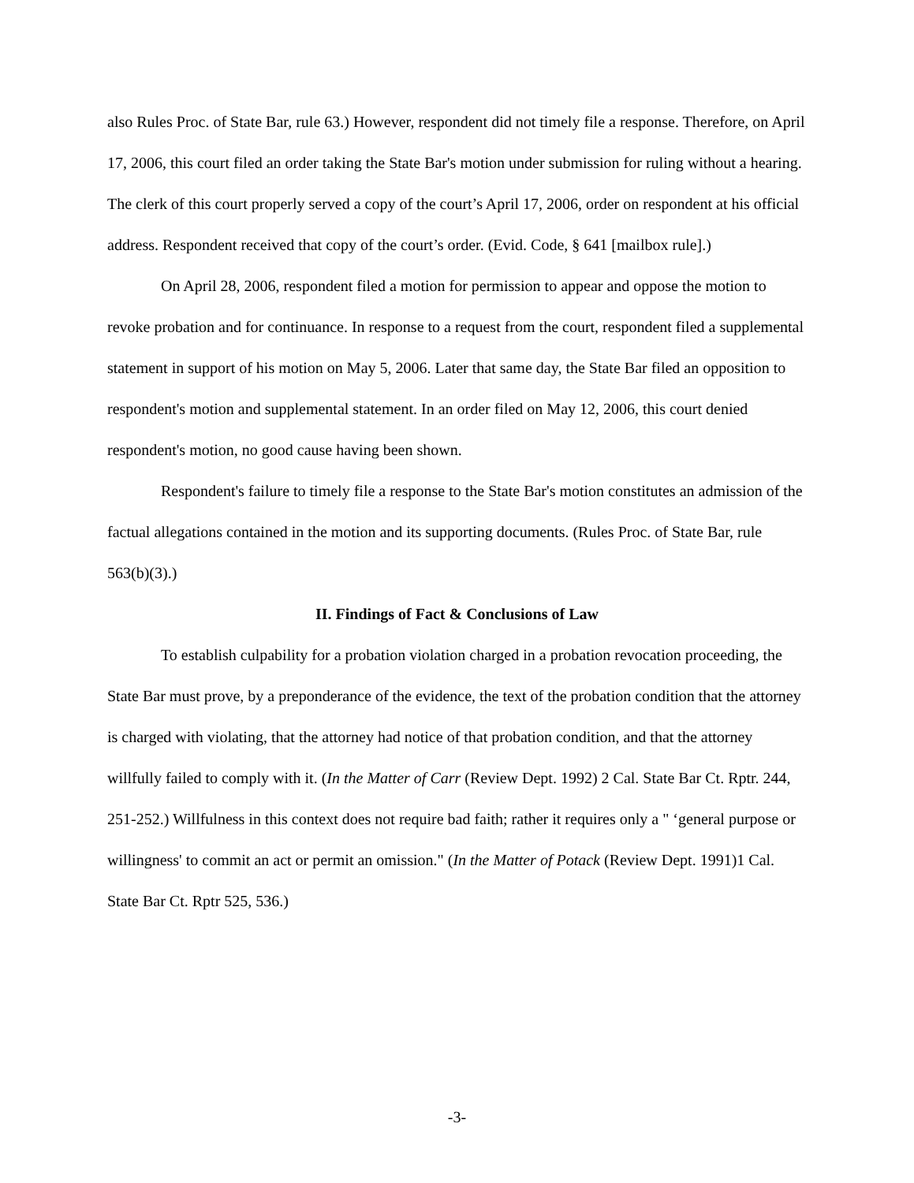also Rules Proc. of State Bar, rule 63.) However, respondent did not timely file a response. Therefore, on April 17, 2006, this court filed an order taking the State Bar's motion under submission for ruling without a hearing. The clerk of this court properly served a copy of the court’s April 17, 2006, order on respondent at his official address. Respondent received that copy of the court’s order. (Evid. Code, § 641 [mailbox rule].)
On April 28, 2006, respondent filed a motion for permission to appear and oppose the motion to revoke probation and for continuance. In response to a request from the court, respondent filed a supplemental statement in support of his motion on May 5, 2006. Later that same day, the State Bar filed an opposition to respondent's motion and supplemental statement. In an order filed on May 12, 2006, this court denied respondent's motion, no good cause having been shown.
Respondent's failure to timely file a response to the State Bar's motion constitutes an admission of the factual allegations contained in the motion and its supporting documents. (Rules Proc. of State Bar, rule 563(b)(3).)
II. Findings of Fact & Conclusions of Law
To establish culpability for a probation violation charged in a probation revocation proceeding, the State Bar must prove, by a preponderance of the evidence, the text of the probation condition that the attorney is charged with violating, that the attorney had notice of that probation condition, and that the attorney willfully failed to comply with it. (In the Matter of Carr (Review Dept. 1992) 2 Cal. State Bar Ct. Rptr. 244, 251-252.) Willfulness in this context does not require bad faith; rather it requires only a " ‘general purpose or willingness' to commit an act or permit an omission." (In the Matter of Potack (Review Dept. 1991)1 Cal. State Bar Ct. Rptr 525, 536.)
-3-